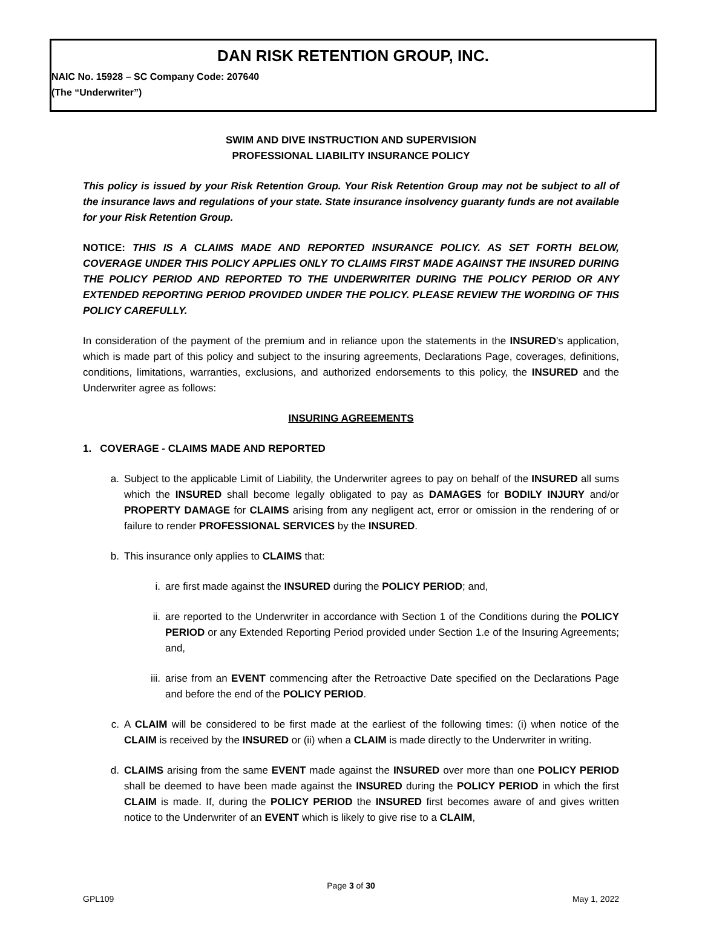DAN RISK RETENTION GROUP, INC.
NAIC No. 15928 – SC Company Code: 207640
(The “Underwriter”)
SWIM AND DIVE INSTRUCTION AND SUPERVISION
PROFESSIONAL LIABILITY INSURANCE POLICY
This policy is issued by your Risk Retention Group. Your Risk Retention Group may not be subject to all of the insurance laws and regulations of your state. State insurance insolvency guaranty funds are not available for your Risk Retention Group.
NOTICE: THIS IS A CLAIMS MADE AND REPORTED INSURANCE POLICY. AS SET FORTH BELOW, COVERAGE UNDER THIS POLICY APPLIES ONLY TO CLAIMS FIRST MADE AGAINST THE INSURED DURING THE POLICY PERIOD AND REPORTED TO THE UNDERWRITER DURING THE POLICY PERIOD OR ANY EXTENDED REPORTING PERIOD PROVIDED UNDER THE POLICY. PLEASE REVIEW THE WORDING OF THIS POLICY CAREFULLY.
In consideration of the payment of the premium and in reliance upon the statements in the INSURED's application, which is made part of this policy and subject to the insuring agreements, Declarations Page, coverages, definitions, conditions, limitations, warranties, exclusions, and authorized endorsements to this policy, the INSURED and the Underwriter agree as follows:
INSURING AGREEMENTS
1. COVERAGE - CLAIMS MADE AND REPORTED
a. Subject to the applicable Limit of Liability, the Underwriter agrees to pay on behalf of the INSURED all sums which the INSURED shall become legally obligated to pay as DAMAGES for BODILY INJURY and/or PROPERTY DAMAGE for CLAIMS arising from any negligent act, error or omission in the rendering of or failure to render PROFESSIONAL SERVICES by the INSURED.
b. This insurance only applies to CLAIMS that:
i. are first made against the INSURED during the POLICY PERIOD; and,
ii. are reported to the Underwriter in accordance with Section 1 of the Conditions during the POLICY PERIOD or any Extended Reporting Period provided under Section 1.e of the Insuring Agreements; and,
iii.
arise from an EVENT commencing after the Retroactive Date specified on the Declarations Page and before the end of the POLICY PERIOD.
c. A CLAIM will be considered to be first made at the earliest of the following times: (i) when notice of the CLAIM is received by the INSURED or (ii) when a CLAIM is made directly to the Underwriter in writing.
d. CLAIMS arising from the same EVENT made against the INSURED over more than one POLICY PERIOD shall be deemed to have been made against the INSURED during the POLICY PERIOD in which the first CLAIM is made. If, during the POLICY PERIOD the INSURED first becomes aware of and gives written notice to the Underwriter of an EVENT which is likely to give rise to a CLAIM,
Page 3 of 30
GPL109 May 1, 2022